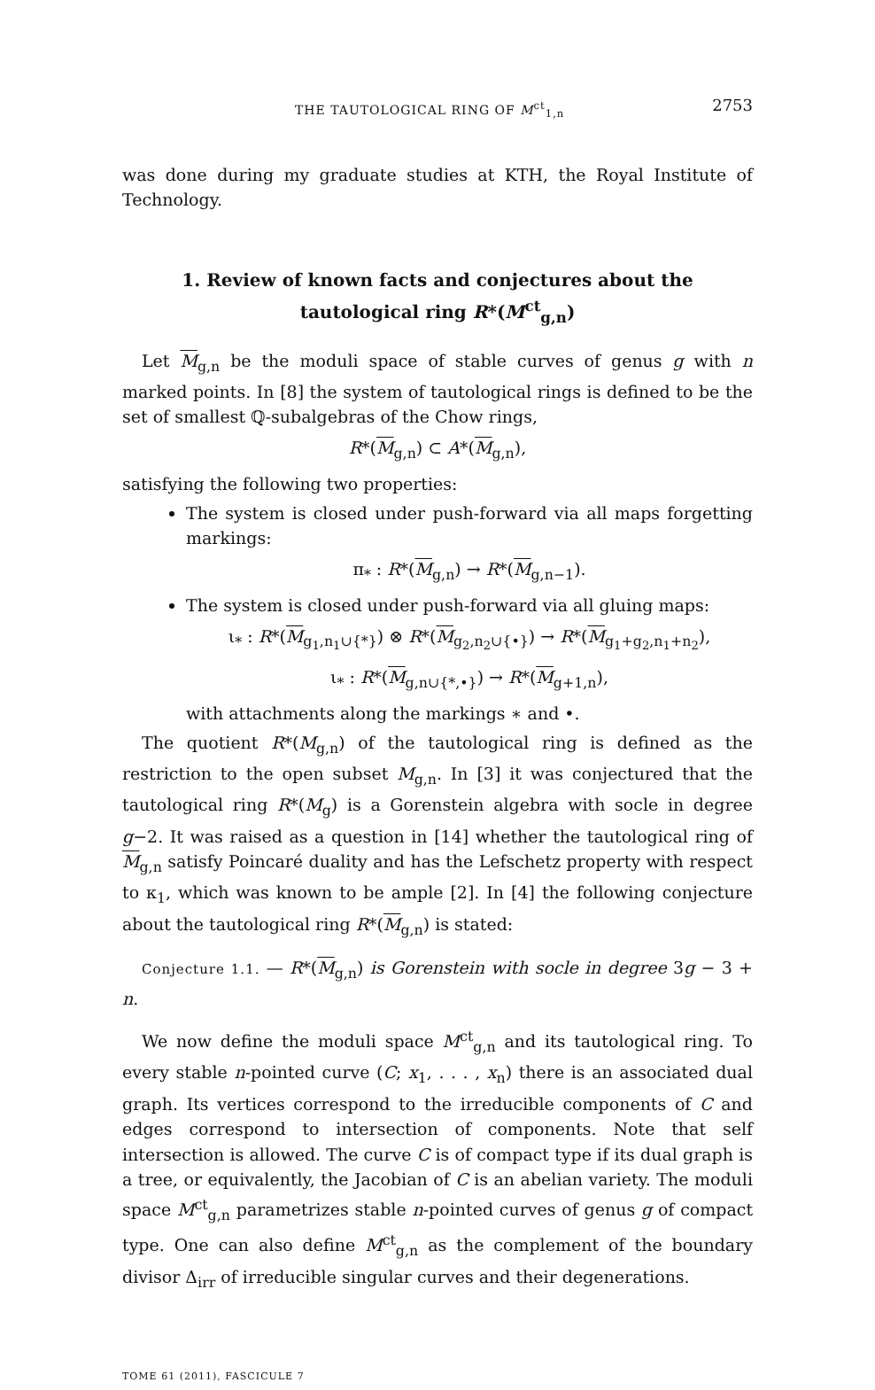THE TAUTOLOGICAL RING OF M<sup>ct</sup><sub>1,n</sub> 2753
was done during my graduate studies at KTH, the Royal Institute of Technology.
1. Review of known facts and conjectures about the tautological ring R*(M<sup>ct</sup><sub>g,n</sub>)
Let M<sub>g,n</sub> be the moduli space of stable curves of genus g with n marked points. In [8] the system of tautological rings is defined to be the set of smallest ℚ-subalgebras of the Chow rings,
R*(M<sub>g,n</sub>) ⊂ A*(M<sub>g,n</sub>),
satisfying the following two properties:
The system is closed under push-forward via all maps forgetting markings:
π<sub>*</sub> : R*(M<sub>g,n</sub>) → R*(M<sub>g,n−1</sub>).
The system is closed under push-forward via all gluing maps:
ι<sub>*</sub> : R*(M<sub>g<sub>1</sub>,n<sub>1</sub>∪{*}</sub>) ⊗ R*(M<sub>g<sub>2</sub>,n<sub>2</sub>∪{•}</sub>) → R*(M<sub>g<sub>1</sub>+g<sub>2</sub>,n<sub>1</sub>+n<sub>2</sub></sub>),
ι<sub>*</sub> : R*(M<sub>g,n∪{*,•}</sub>) → R*(M<sub>g+1,n</sub>),
with attachments along the markings ∗ and •.
The quotient R*(M<sub>g,n</sub>) of the tautological ring is defined as the restriction to the open subset M<sub>g,n</sub>. In [3] it was conjectured that the tautological ring R*(M<sub>g</sub>) is a Gorenstein algebra with socle in degree g−2. It was raised as a question in [14] whether the tautological ring of M<sub>g,n</sub> satisfy Poincaré duality and has the Lefschetz property with respect to κ<sub>1</sub>, which was known to be ample [2]. In [4] the following conjecture about the tautological ring R*(M<sub>g,n</sub>) is stated:
Conjecture 1.1. — R*(M<sub>g,n</sub>) is Gorenstein with socle in degree 3g − 3 + n.
We now define the moduli space M<sup>ct</sup><sub>g,n</sub> and its tautological ring. To every stable n-pointed curve (C; x<sub>1</sub>, . . . , x<sub>n</sub>) there is an associated dual graph. Its vertices correspond to the irreducible components of C and edges correspond to intersection of components. Note that self intersection is allowed. The curve C is of compact type if its dual graph is a tree, or equivalently, the Jacobian of C is an abelian variety. The moduli space M<sup>ct</sup><sub>g,n</sub> parametrizes stable n-pointed curves of genus g of compact type. One can also define M<sup>ct</sup><sub>g,n</sub> as the complement of the boundary divisor Δ<sub>irr</sub> of irreducible singular curves and their degenerations.
TOME 61 (2011), FASCICULE 7